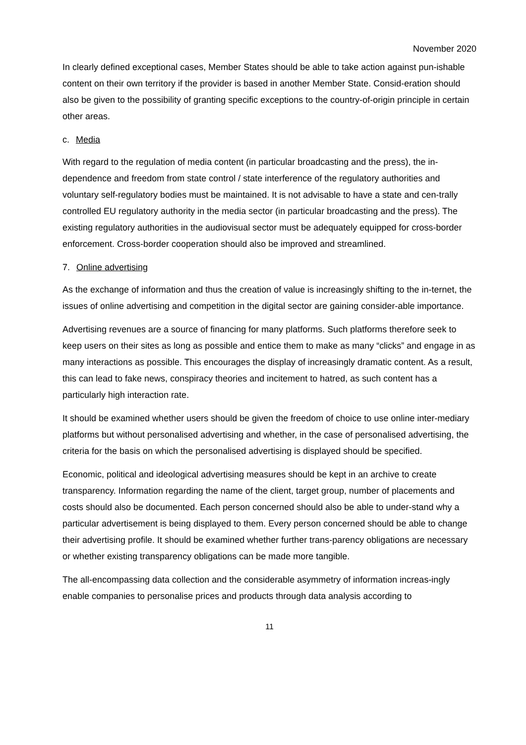November 2020
In clearly defined exceptional cases, Member States should be able to take action against pun-ishable content on their own territory if the provider is based in another Member State. Consid-eration should also be given to the possibility of granting specific exceptions to the country-of-origin principle in certain other areas.
c. Media
With regard to the regulation of media content (in particular broadcasting and the press), the in-dependence and freedom from state control / state interference of the regulatory authorities and voluntary self-regulatory bodies must be maintained. It is not advisable to have a state and cen-trally controlled EU regulatory authority in the media sector (in particular broadcasting and the press). The existing regulatory authorities in the audiovisual sector must be adequately equipped for cross-border enforcement. Cross-border cooperation should also be improved and streamlined.
7. Online advertising
As the exchange of information and thus the creation of value is increasingly shifting to the in-ternet, the issues of online advertising and competition in the digital sector are gaining consider-able importance.
Advertising revenues are a source of financing for many platforms. Such platforms therefore seek to keep users on their sites as long as possible and entice them to make as many “clicks” and engage in as many interactions as possible. This encourages the display of increasingly dramatic content. As a result, this can lead to fake news, conspiracy theories and incitement to hatred, as such content has a particularly high interaction rate.
It should be examined whether users should be given the freedom of choice to use online inter-mediary platforms but without personalised advertising and whether, in the case of personalised advertising, the criteria for the basis on which the personalised advertising is displayed should be specified.
Economic, political and ideological advertising measures should be kept in an archive to create transparency. Information regarding the name of the client, target group, number of placements and costs should also be documented. Each person concerned should also be able to under-stand why a particular advertisement is being displayed to them. Every person concerned should be able to change their advertising profile. It should be examined whether further trans-parency obligations are necessary or whether existing transparency obligations can be made more tangible.
The all-encompassing data collection and the considerable asymmetry of information increas-ingly enable companies to personalise prices and products through data analysis according to
11